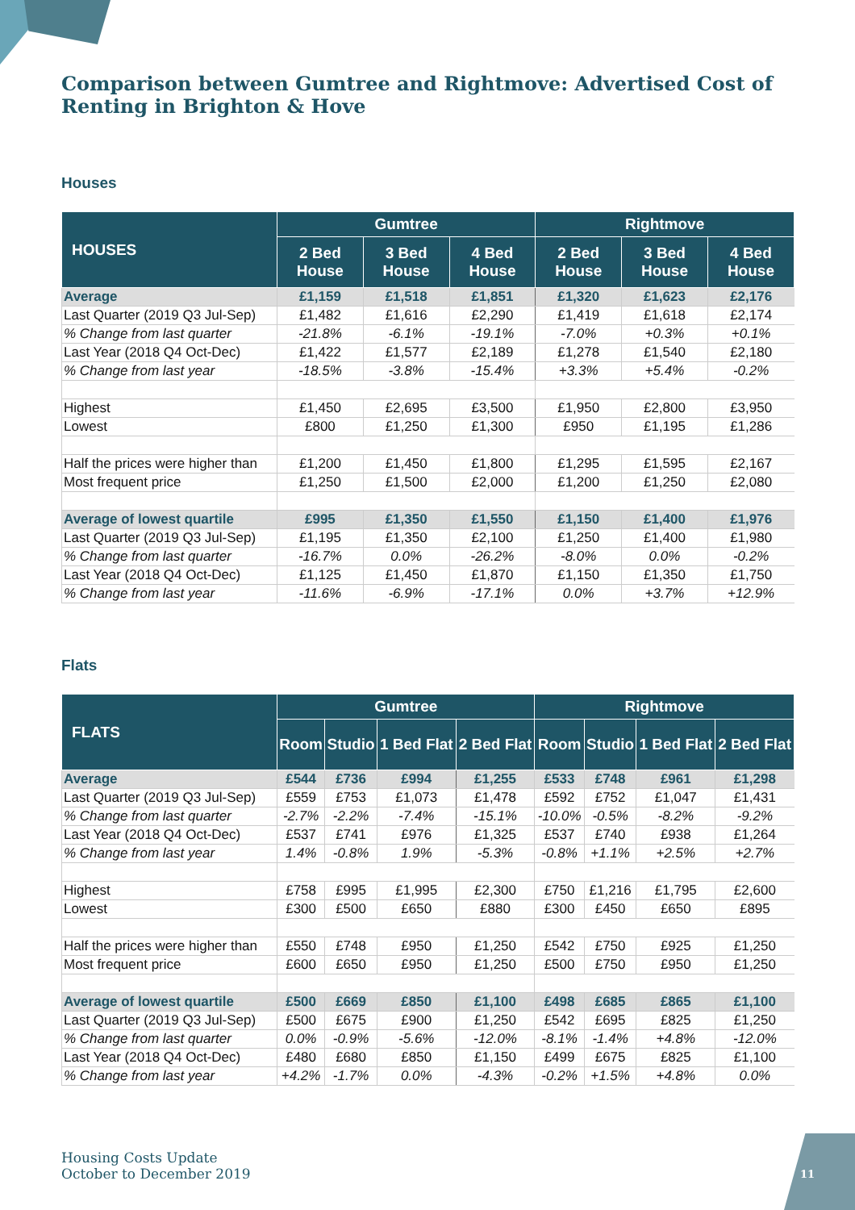Comparison between Gumtree and Rightmove: Advertised Cost of Renting in Brighton & Hove
Houses
| HOUSES | Gumtree | | | Rightmove | | |
| --- | --- | --- | --- | --- | --- | --- |
| | 2 Bed House | 3 Bed House | 4 Bed House | 2 Bed House | 3 Bed House | 4 Bed House |
| Average | £1,159 | £1,518 | £1,851 | £1,320 | £1,623 | £2,176 |
| Last Quarter (2019 Q3 Jul-Sep) | £1,482 | £1,616 | £2,290 | £1,419 | £1,618 | £2,174 |
| % Change from last quarter | -21.8% | -6.1% | -19.1% | -7.0% | +0.3% | +0.1% |
| Last Year (2018 Q4 Oct-Dec) | £1,422 | £1,577 | £2,189 | £1,278 | £1,540 | £2,180 |
| % Change from last year | -18.5% | -3.8% | -15.4% | +3.3% | +5.4% | -0.2% |
| Highest | £1,450 | £2,695 | £3,500 | £1,950 | £2,800 | £3,950 |
| Lowest | £800 | £1,250 | £1,300 | £950 | £1,195 | £1,286 |
| Half the prices were higher than | £1,200 | £1,450 | £1,800 | £1,295 | £1,595 | £2,167 |
| Most frequent price | £1,250 | £1,500 | £2,000 | £1,200 | £1,250 | £2,080 |
| Average of lowest quartile | £995 | £1,350 | £1,550 | £1,150 | £1,400 | £1,976 |
| Last Quarter (2019 Q3 Jul-Sep) | £1,195 | £1,350 | £2,100 | £1,250 | £1,400 | £1,980 |
| % Change from last quarter | -16.7% | 0.0% | -26.2% | -8.0% | 0.0% | -0.2% |
| Last Year (2018 Q4 Oct-Dec) | £1,125 | £1,450 | £1,870 | £1,150 | £1,350 | £1,750 |
| % Change from last year | -11.6% | -6.9% | -17.1% | 0.0% | +3.7% | +12.9% |
Flats
| FLATS | Gumtree | | | | Rightmove | | | |
| --- | --- | --- | --- | --- | --- | --- | --- | --- |
| | Room | Studio | 1 Bed Flat | 2 Bed Flat | Room | Studio | 1 Bed Flat | 2 Bed Flat |
| Average | £544 | £736 | £994 | £1,255 | £533 | £748 | £961 | £1,298 |
| Last Quarter (2019 Q3 Jul-Sep) | £559 | £753 | £1,073 | £1,478 | £592 | £752 | £1,047 | £1,431 |
| % Change from last quarter | -2.7% | -2.2% | -7.4% | -15.1% | -10.0% | -0.5% | -8.2% | -9.2% |
| Last Year (2018 Q4 Oct-Dec) | £537 | £741 | £976 | £1,325 | £537 | £740 | £938 | £1,264 |
| % Change from last year | 1.4% | -0.8% | 1.9% | -5.3% | -0.8% | +1.1% | +2.5% | +2.7% |
| Highest | £758 | £995 | £1,995 | £2,300 | £750 | £1,216 | £1,795 | £2,600 |
| Lowest | £300 | £500 | £650 | £880 | £300 | £450 | £650 | £895 |
| Half the prices were higher than | £550 | £748 | £950 | £1,250 | £542 | £750 | £925 | £1,250 |
| Most frequent price | £600 | £650 | £950 | £1,250 | £500 | £750 | £950 | £1,250 |
| Average of lowest quartile | £500 | £669 | £850 | £1,100 | £498 | £685 | £865 | £1,100 |
| Last Quarter (2019 Q3 Jul-Sep) | £500 | £675 | £900 | £1,250 | £542 | £695 | £825 | £1,250 |
| % Change from last quarter | 0.0% | -0.9% | -5.6% | -12.0% | -8.1% | -1.4% | +4.8% | -12.0% |
| Last Year (2018 Q4 Oct-Dec) | £480 | £680 | £850 | £1,150 | £499 | £675 | £825 | £1,100 |
| % Change from last year | +4.2% | -1.7% | 0.0% | -4.3% | -0.2% | +1.5% | +4.8% | 0.0% |
Housing Costs Update
October to December 2019
11